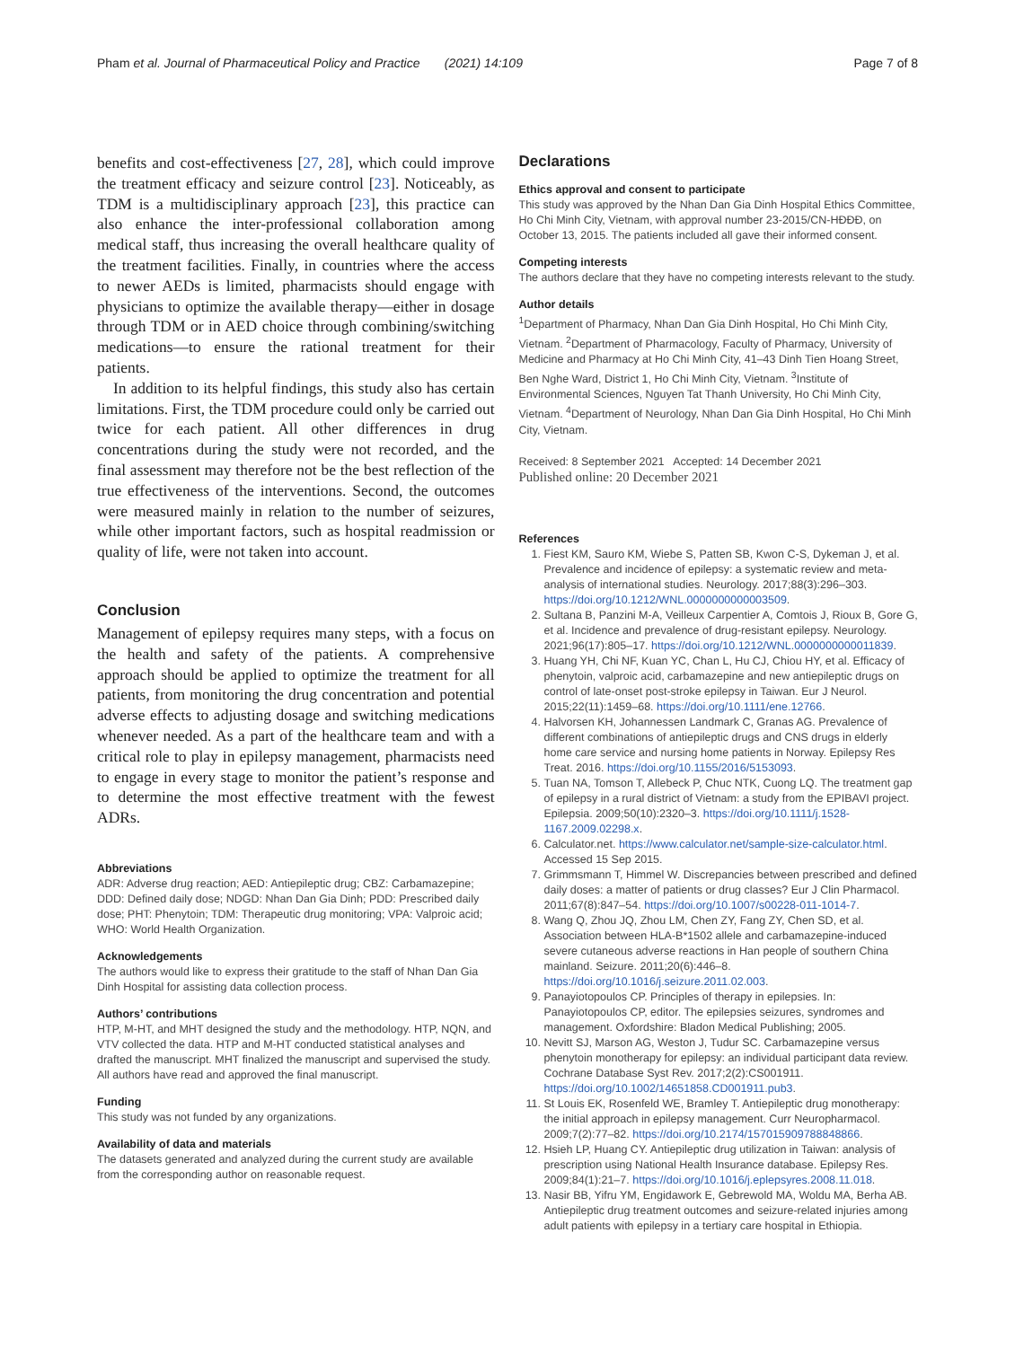Pham et al. Journal of Pharmaceutical Policy and Practice (2021) 14:109
Page 7 of 8
benefits and cost-effectiveness [27, 28], which could improve the treatment efficacy and seizure control [23]. Noticeably, as TDM is a multidisciplinary approach [23], this practice can also enhance the inter-professional collaboration among medical staff, thus increasing the overall healthcare quality of the treatment facilities. Finally, in countries where the access to newer AEDs is limited, pharmacists should engage with physicians to optimize the available therapy—either in dosage through TDM or in AED choice through combining/switching medications—to ensure the rational treatment for their patients.
In addition to its helpful findings, this study also has certain limitations. First, the TDM procedure could only be carried out twice for each patient. All other differences in drug concentrations during the study were not recorded, and the final assessment may therefore not be the best reflection of the true effectiveness of the interventions. Second, the outcomes were measured mainly in relation to the number of seizures, while other important factors, such as hospital readmission or quality of life, were not taken into account.
Conclusion
Management of epilepsy requires many steps, with a focus on the health and safety of the patients. A comprehensive approach should be applied to optimize the treatment for all patients, from monitoring the drug concentration and potential adverse effects to adjusting dosage and switching medications whenever needed. As a part of the healthcare team and with a critical role to play in epilepsy management, pharmacists need to engage in every stage to monitor the patient’s response and to determine the most effective treatment with the fewest ADRs.
Abbreviations
ADR: Adverse drug reaction; AED: Antiepileptic drug; CBZ: Carbamazepine; DDD: Defined daily dose; NDGD: Nhan Dan Gia Dinh; PDD: Prescribed daily dose; PHT: Phenytoin; TDM: Therapeutic drug monitoring; VPA: Valproic acid; WHO: World Health Organization.
Acknowledgements
The authors would like to express their gratitude to the staff of Nhan Dan Gia Dinh Hospital for assisting data collection process.
Authors’ contributions
HTP, M-HT, and MHT designed the study and the methodology. HTP, NQN, and VTV collected the data. HTP and M-HT conducted statistical analyses and drafted the manuscript. MHT finalized the manuscript and supervised the study. All authors have read and approved the final manuscript.
Funding
This study was not funded by any organizations.
Availability of data and materials
The datasets generated and analyzed during the current study are available from the corresponding author on reasonable request.
Declarations
Ethics approval and consent to participate
This study was approved by the Nhan Dan Gia Dinh Hospital Ethics Committee, Ho Chi Minh City, Vietnam, with approval number 23-2015/CN-HĐĐĐ, on October 13, 2015. The patients included all gave their informed consent.
Competing interests
The authors declare that they have no competing interests relevant to the study.
Author details
<sup>1</sup> Department of Pharmacy, Nhan Dan Gia Dinh Hospital, Ho Chi Minh City, Vietnam. <sup>2</sup>Department of Pharmacology, Faculty of Pharmacy, University of Medicine and Pharmacy at Ho Chi Minh City, 41–43 Dinh Tien Hoang Street, Ben Nghe Ward, District 1, Ho Chi Minh City, Vietnam. <sup>3</sup>Institute of Environmental Sciences, Nguyen Tat Thanh University, Ho Chi Minh City, Vietnam. <sup>4</sup>Department of Neurology, Nhan Dan Gia Dinh Hospital, Ho Chi Minh City, Vietnam.
Received: 8 September 2021 Accepted: 14 December 2021
Published online: 20 December 2021
References
1. Fiest KM, Sauro KM, Wiebe S, Patten SB, Kwon C-S, Dykeman J, et al. Prevalence and incidence of epilepsy: a systematic review and meta-analysis of international studies. Neurology. 2017;88(3):296–303. https://doi.org/10.1212/WNL.0000000000003509.
2. Sultana B, Panzini M-A, Veilleux Carpentier A, Comtois J, Rioux B, Gore G, et al. Incidence and prevalence of drug-resistant epilepsy. Neurology. 2021;96(17):805–17. https://doi.org/10.1212/WNL.0000000000011839.
3. Huang YH, Chi NF, Kuan YC, Chan L, Hu CJ, Chiou HY, et al. Efficacy of phenytoin, valproic acid, carbamazepine and new antiepileptic drugs on control of late-onset post-stroke epilepsy in Taiwan. Eur J Neurol. 2015;22(11):1459–68. https://doi.org/10.1111/ene.12766.
4. Halvorsen KH, Johannessen Landmark C, Granas AG. Prevalence of different combinations of antiepileptic drugs and CNS drugs in elderly home care service and nursing home patients in Norway. Epilepsy Res Treat. 2016. https://doi.org/10.1155/2016/5153093.
5. Tuan NA, Tomson T, Allebeck P, Chuc NTK, Cuong LQ. The treatment gap of epilepsy in a rural district of Vietnam: a study from the EPIBAVI project. Epilepsia. 2009;50(10):2320–3. https://doi.org/10.1111/j.1528-1167.2009.02298.x.
6. Calculator.net. https://www.calculator.net/sample-size-calculator.html. Accessed 15 Sep 2015.
7. Grimmsmann T, Himmel W. Discrepancies between prescribed and defined daily doses: a matter of patients or drug classes? Eur J Clin Pharmacol. 2011;67(8):847–54. https://doi.org/10.1007/s00228-011-1014-7.
8. Wang Q, Zhou JQ, Zhou LM, Chen ZY, Fang ZY, Chen SD, et al. Association between HLA-B*1502 allele and carbamazepine-induced severe cutaneous adverse reactions in Han people of southern China mainland. Seizure. 2011;20(6):446–8. https://doi.org/10.1016/j.seizure.2011.02.003.
9. Panayiotopoulos CP. Principles of therapy in epilepsies. In: Panayiotopoulos CP, editor. The epilepsies seizures, syndromes and management. Oxfordshire: Bladon Medical Publishing; 2005.
10. Nevitt SJ, Marson AG, Weston J, Tudur SC. Carbamazepine versus phenytoin monotherapy for epilepsy: an individual participant data review. Cochrane Database Syst Rev. 2017;2(2):CS001911. https://doi.org/10.1002/14651858.CD001911.pub3.
11. St Louis EK, Rosenfeld WE, Bramley T. Antiepileptic drug monotherapy: the initial approach in epilepsy management. Curr Neuropharmacol. 2009;7(2):77–82. https://doi.org/10.2174/157015909788848866.
12. Hsieh LP, Huang CY. Antiepileptic drug utilization in Taiwan: analysis of prescription using National Health Insurance database. Epilepsy Res. 2009;84(1):21–7. https://doi.org/10.1016/j.eplepsyres.2008.11.018.
13. Nasir BB, Yifru YM, Engidawork E, Gebrewold MA, Woldu MA, Berha AB. Antiepileptic drug treatment outcomes and seizure-related injuries among adult patients with epilepsy in a tertiary care hospital in Ethiopia.